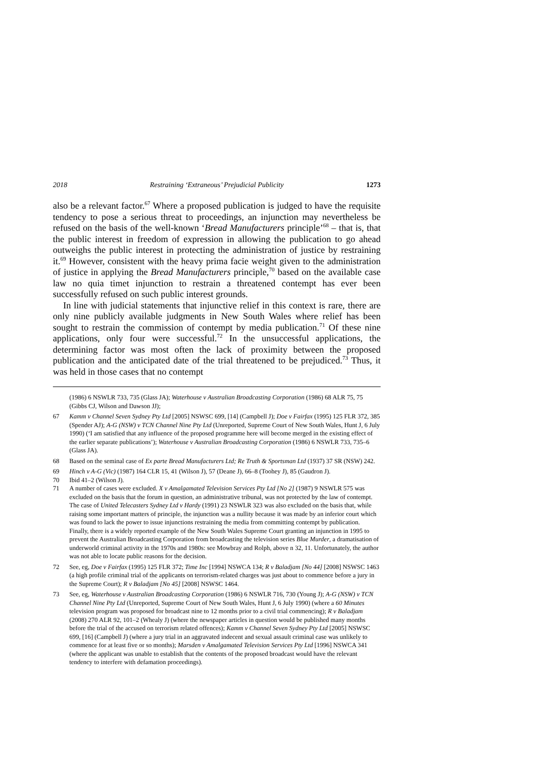2018 Restraining ‘Extraneous’ Prejudicial Publicity 1273
also be a relevant factor.<sup>67</sup> Where a proposed publication is judged to have the requisite tendency to pose a serious threat to proceedings, an injunction may nevertheless be refused on the basis of the well-known ‘Bread Manufacturers principle’<sup>68</sup> – that is, that the public interest in freedom of expression in allowing the publication to go ahead outweighs the public interest in protecting the administration of justice by restraining it.<sup>69</sup> However, consistent with the heavy prima facie weight given to the administration of justice in applying the Bread Manufacturers principle,<sup>70</sup> based on the available case law no quia timet injunction to restrain a threatened contempt has ever been successfully refused on such public interest grounds.
In line with judicial statements that injunctive relief in this context is rare, there are only nine publicly available judgments in New South Wales where relief has been sought to restrain the commission of contempt by media publication.<sup>71</sup> Of these nine applications, only four were successful.<sup>72</sup> In the unsuccessful applications, the determining factor was most often the lack of proximity between the proposed publication and the anticipated date of the trial threatened to be prejudiced.<sup>73</sup> Thus, it was held in those cases that no contempt
(1986) 6 NSWLR 733, 735 (Glass JA); Waterhouse v Australian Broadcasting Corporation (1986) 68 ALR 75, 75 (Gibbs CJ, Wilson and Dawson JJ);
67 Kamm v Channel Seven Sydney Pty Ltd [2005] NSWSC 699, [14] (Campbell J); Doe v Fairfax (1995) 125 FLR 372, 385 (Spender AJ); A-G (NSW) v TCN Channel Nine Pty Ltd (Unreported, Supreme Court of New South Wales, Hunt J, 6 July 1990) (‘I am satisfied that any influence of the proposed programme here will become merged in the existing effect of the earlier separate publications’); Waterhouse v Australian Broadcasting Corporation (1986) 6 NSWLR 733, 735–6 (Glass JA).
68 Based on the seminal case of Ex parte Bread Manufacturers Ltd; Re Truth & Sportsman Ltd (1937) 37 SR (NSW) 242.
69 Hinch v A-G (Vic) (1987) 164 CLR 15, 41 (Wilson J), 57 (Deane J), 66–8 (Toohey J), 85 (Gaudron J).
70 Ibid 41–2 (Wilson J).
71 A number of cases were excluded. X v Amalgamated Television Services Pty Ltd [No 2] (1987) 9 NSWLR 575 was excluded on the basis that the forum in question, an administrative tribunal, was not protected by the law of contempt. The case of United Telecasters Sydney Ltd v Hardy (1991) 23 NSWLR 323 was also excluded on the basis that, while raising some important matters of principle, the injunction was a nullity because it was made by an inferior court which was found to lack the power to issue injunctions restraining the media from committing contempt by publication. Finally, there is a widely reported example of the New South Wales Supreme Court granting an injunction in 1995 to prevent the Australian Broadcasting Corporation from broadcasting the television series Blue Murder, a dramatisation of underworld criminal activity in the 1970s and 1980s: see Mowbray and Rolph, above n 32, 11. Unfortunately, the author was not able to locate public reasons for the decision.
72 See, eg, Doe v Fairfax (1995) 125 FLR 372; Time Inc [1994] NSWCA 134; R v Baladjam [No 44] [2008] NSWSC 1463 (a high profile criminal trial of the applicants on terrorism-related charges was just about to commence before a jury in the Supreme Court); R v Baladjam [No 45] [2008] NSWSC 1464.
73 See, eg, Waterhouse v Australian Broadcasting Corporation (1986) 6 NSWLR 716, 730 (Young J); A-G (NSW) v TCN Channel Nine Pty Ltd (Unreported, Supreme Court of New South Wales, Hunt J, 6 July 1990) (where a 60 Minutes television program was proposed for broadcast nine to 12 months prior to a civil trial commencing); R v Baladjam (2008) 270 ALR 92, 101–2 (Whealy J) (where the newspaper articles in question would be published many months before the trial of the accused on terrorism related offences); Kamm v Channel Seven Sydney Pty Ltd [2005] NSWSC 699, [16] (Campbell J) (where a jury trial in an aggravated indecent and sexual assault criminal case was unlikely to commence for at least five or so months); Marsden v Amalgamated Television Services Pty Ltd [1996] NSWCA 341 (where the applicant was unable to establish that the contents of the proposed broadcast would have the relevant tendency to interfere with defamation proceedings).